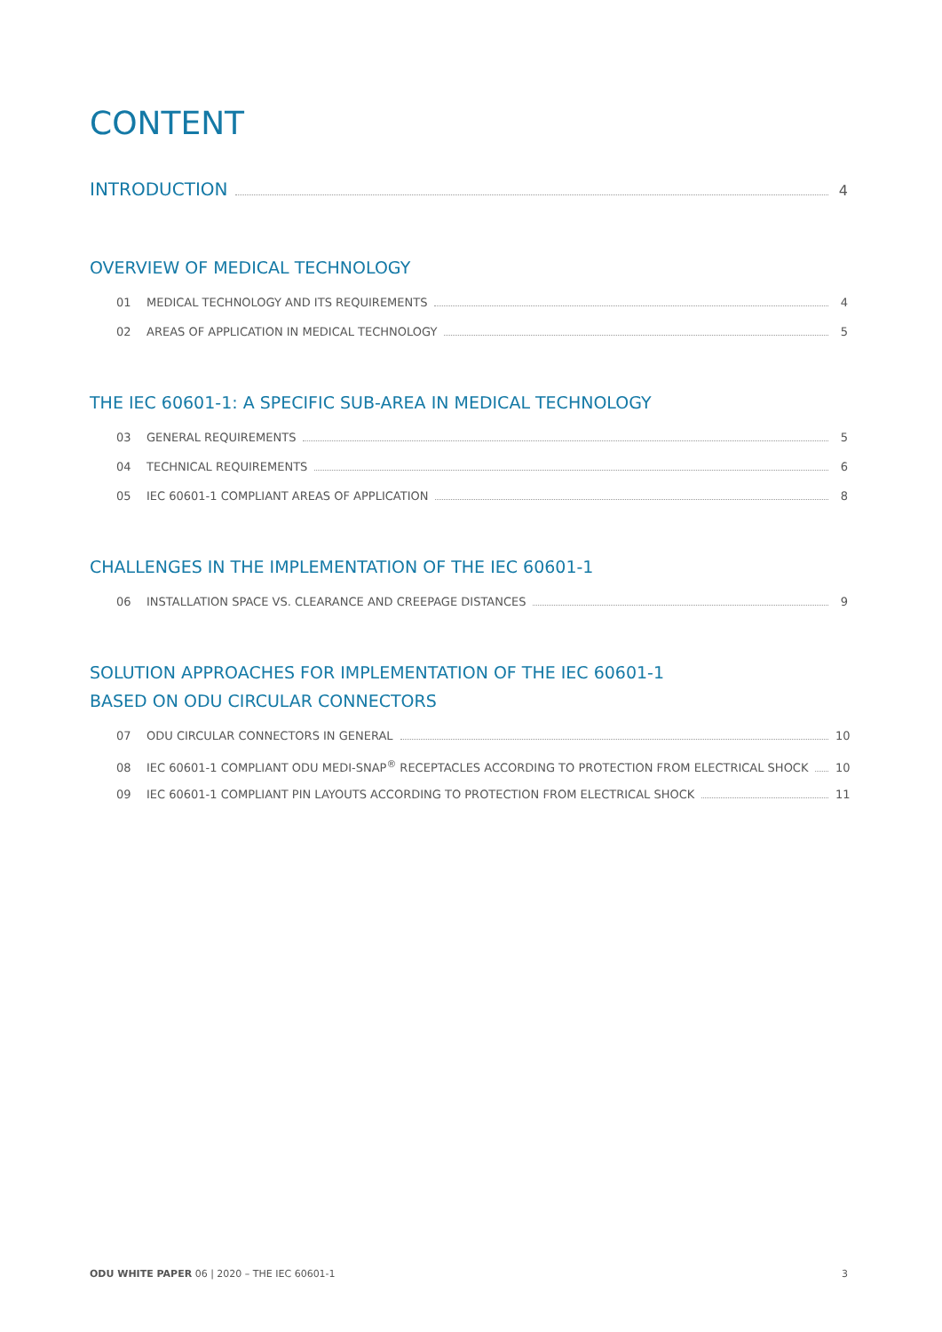CONTENT
INTRODUCTION 4
OVERVIEW OF MEDICAL TECHNOLOGY
01 MEDICAL TECHNOLOGY AND ITS REQUIREMENTS 4
02 AREAS OF APPLICATION IN MEDICAL TECHNOLOGY 5
THE IEC 60601-1: A SPECIFIC SUB-AREA IN MEDICAL TECHNOLOGY
03 GENERAL REQUIREMENTS 5
04 TECHNICAL REQUIREMENTS 6
05 IEC 60601-1 COMPLIANT AREAS OF APPLICATION 8
CHALLENGES IN THE IMPLEMENTATION OF THE IEC 60601-1
06 INSTALLATION SPACE VS. CLEARANCE AND CREEPAGE DISTANCES 9
SOLUTION APPROACHES FOR IMPLEMENTATION OF THE IEC 60601-1
BASED ON ODU CIRCULAR CONNECTORS
07 ODU CIRCULAR CONNECTORS IN GENERAL 10
08 IEC 60601-1 COMPLIANT ODU MEDI-SNAP<sup>®</sup> RECEPTACLES ACCORDING TO PROTECTION FROM ELECTRICAL SHOCK 10
09 IEC 60601-1 COMPLIANT PIN LAYOUTS ACCORDING TO PROTECTION FROM ELECTRICAL SHOCK 11
ODU WHITE PAPER 06 | 2020 – THE IEC 60601-1 3